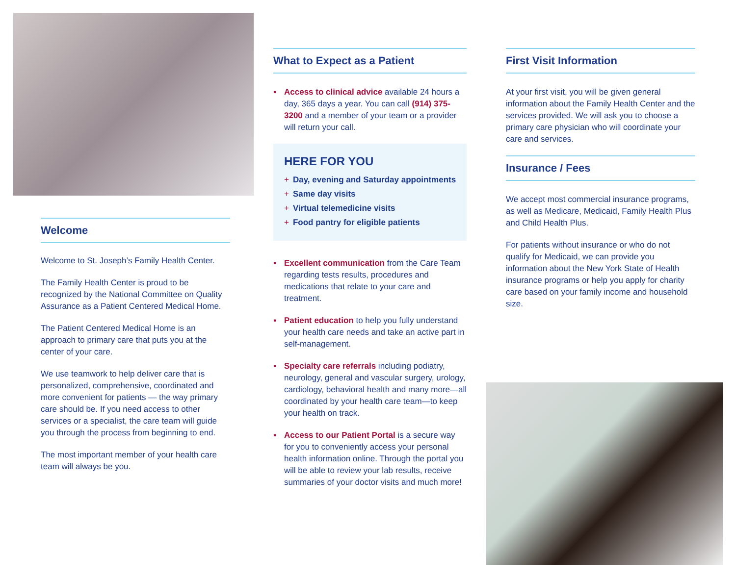Welcome
Welcome to St. Joseph’s Family Health Center.
The Family Health Center is proud to be recognized by the National Committee on Quality Assurance as a Patient Centered Medical Home.
The Patient Centered Medical Home is an approach to primary care that puts you at the center of your care.
We use teamwork to help deliver care that is personalized, comprehensive, coordinated and more convenient for patients — the way primary care should be. If you need access to other services or a specialist, the care team will guide you through the process from beginning to end.
The most important member of your health care team will always be you.
What to Expect as a Patient
▪ Access to clinical advice available 24 hours a day, 365 days a year. You can call (914) 375-3200 and a member of your team or a provider will return your call.
HERE FOR YOU
+ Day, evening and Saturday appointments
+ Same day visits
+ Virtual telemedicine visits
+ Food pantry for eligible patients
▪ Excellent communication from the Care Team regarding tests results, procedures and medications that relate to your care and treatment.
▪ Patient education to help you fully understand your health care needs and take an active part in self-management.
▪ Specialty care referrals including podiatry, neurology, general and vascular surgery, urology, cardiology, behavioral health and many more—all coordinated by your health care team—to keep your health on track.
▪ Access to our Patient Portal is a secure way for you to conveniently access your personal health information online. Through the portal you will be able to review your lab results, receive summaries of your doctor visits and much more!
First Visit Information
At your first visit, you will be given general information about the Family Health Center and the services provided. We will ask you to choose a primary care physician who will coordinate your care and services.
Insurance / Fees
We accept most commercial insurance programs, as well as Medicare, Medicaid, Family Health Plus and Child Health Plus.
For patients without insurance or who do not qualify for Medicaid, we can provide you information about the New York State of Health insurance programs or help you apply for charity care based on your family income and household size.